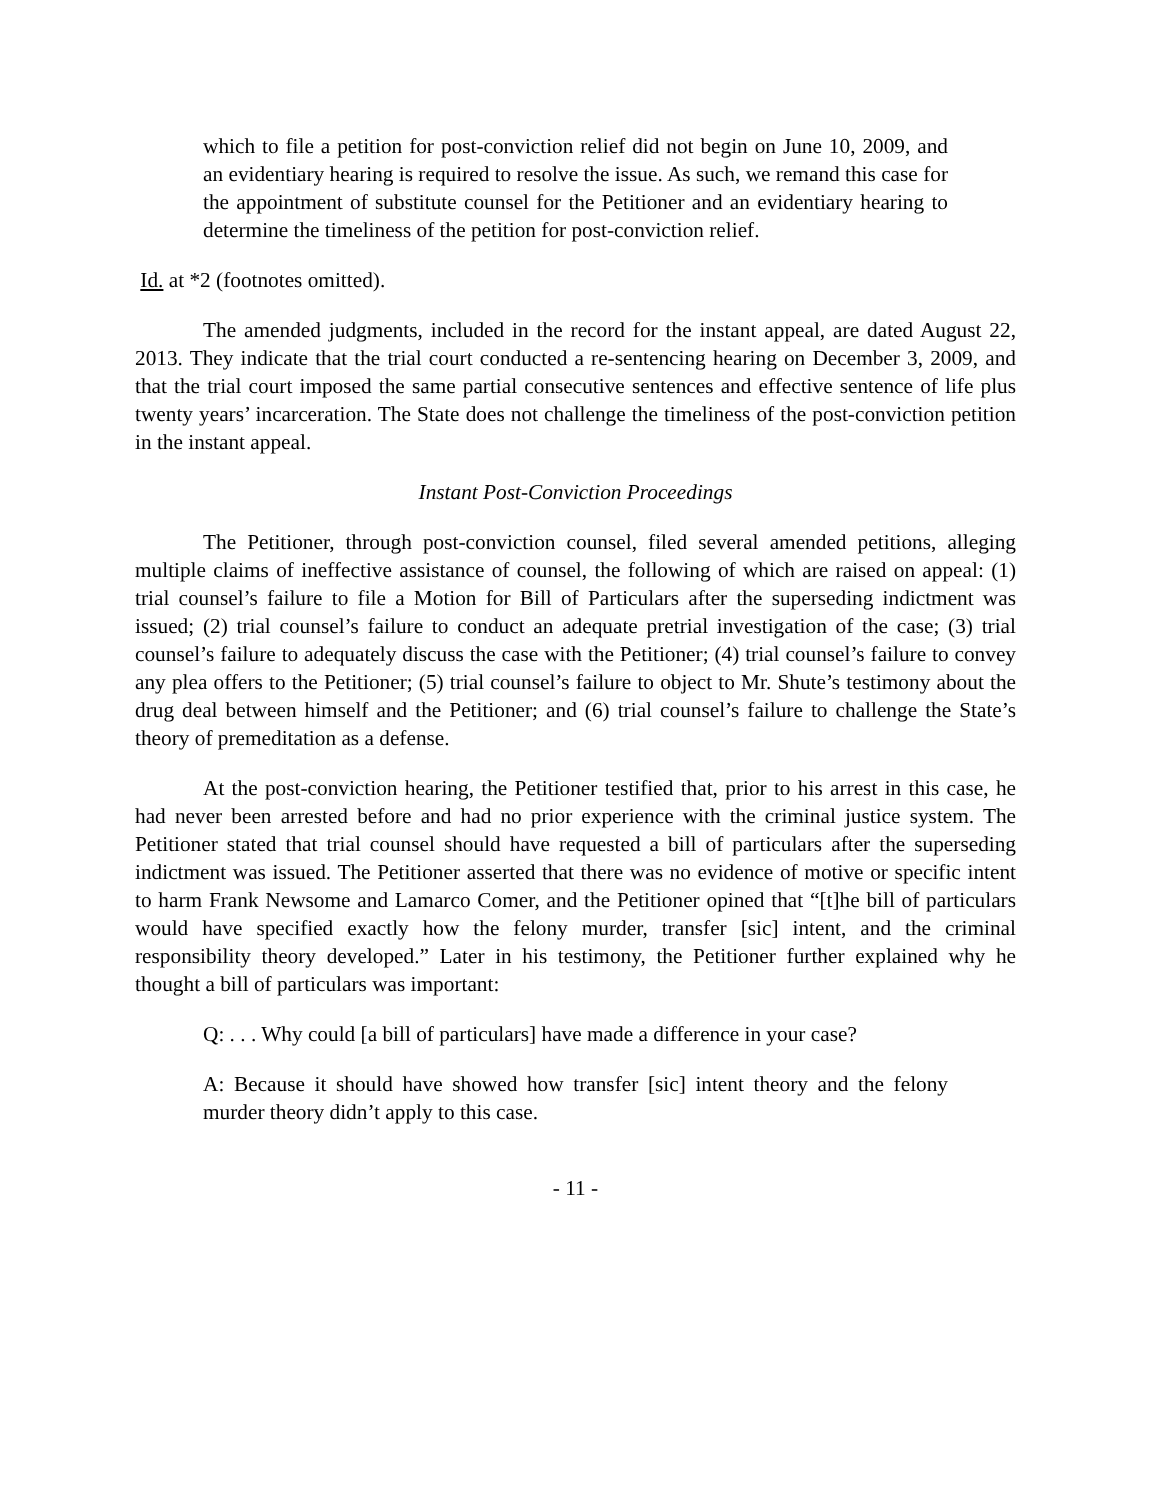which to file a petition for post-conviction relief did not begin on June 10, 2009, and an evidentiary hearing is required to resolve the issue. As such, we remand this case for the appointment of substitute counsel for the Petitioner and an evidentiary hearing to determine the timeliness of the petition for post-conviction relief.
Id. at *2 (footnotes omitted).
The amended judgments, included in the record for the instant appeal, are dated August 22, 2013. They indicate that the trial court conducted a re-sentencing hearing on December 3, 2009, and that the trial court imposed the same partial consecutive sentences and effective sentence of life plus twenty years’ incarceration. The State does not challenge the timeliness of the post-conviction petition in the instant appeal.
Instant Post-Conviction Proceedings
The Petitioner, through post-conviction counsel, filed several amended petitions, alleging multiple claims of ineffective assistance of counsel, the following of which are raised on appeal: (1) trial counsel’s failure to file a Motion for Bill of Particulars after the superseding indictment was issued; (2) trial counsel’s failure to conduct an adequate pretrial investigation of the case; (3) trial counsel’s failure to adequately discuss the case with the Petitioner; (4) trial counsel’s failure to convey any plea offers to the Petitioner; (5) trial counsel’s failure to object to Mr. Shute’s testimony about the drug deal between himself and the Petitioner; and (6) trial counsel’s failure to challenge the State’s theory of premeditation as a defense.
At the post-conviction hearing, the Petitioner testified that, prior to his arrest in this case, he had never been arrested before and had no prior experience with the criminal justice system. The Petitioner stated that trial counsel should have requested a bill of particulars after the superseding indictment was issued. The Petitioner asserted that there was no evidence of motive or specific intent to harm Frank Newsome and Lamarco Comer, and the Petitioner opined that “[t]he bill of particulars would have specified exactly how the felony murder, transfer [sic] intent, and the criminal responsibility theory developed.” Later in his testimony, the Petitioner further explained why he thought a bill of particulars was important:
Q: . . . Why could [a bill of particulars] have made a difference in your case?
A: Because it should have showed how transfer [sic] intent theory and the felony murder theory didn’t apply to this case.
- 11 -